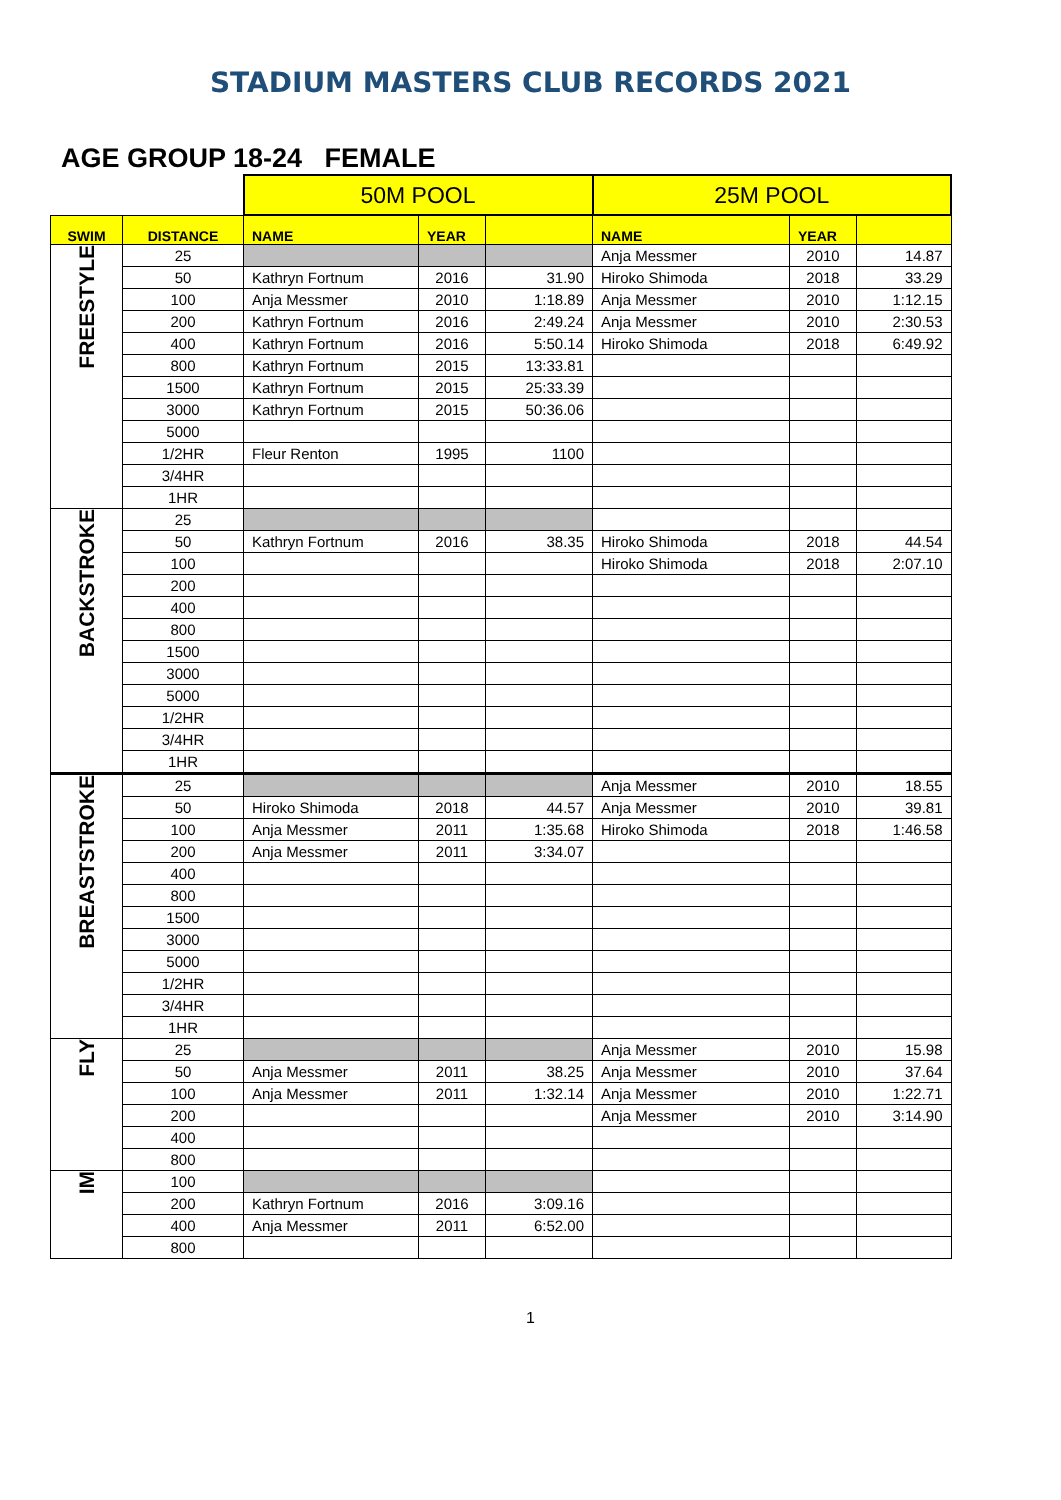STADIUM MASTERS CLUB RECORDS 2021
AGE GROUP 18-24 FEMALE
| | | 50M POOL | | | 25M POOL | | |
| SWIM | DISTANCE | NAME | YEAR | | NAME | YEAR | |
| FREESTYLE | 25 | | | | Anja Messmer | 2010 | 14.87 |
| | 50 | Kathryn Fortnum | 2016 | 31.90 | Hiroko Shimoda | 2018 | 33.29 |
| | 100 | Anja Messmer | 2010 | 1:18.89 | Anja Messmer | 2010 | 1:12.15 |
| | 200 | Kathryn Fortnum | 2016 | 2:49.24 | Anja Messmer | 2010 | 2:30.53 |
| | 400 | Kathryn Fortnum | 2016 | 5:50.14 | Hiroko Shimoda | 2018 | 6:49.92 |
| | 800 | Kathryn Fortnum | 2015 | 13:33.81 | | | |
| | 1500 | Kathryn Fortnum | 2015 | 25:33.39 | | | |
| | 3000 | Kathryn Fortnum | 2015 | 50:36.06 | | | |
| | 5000 | | | | | | |
| | 1/2HR | Fleur Renton | 1995 | 1100 | | | |
| | 3/4HR | | | | | | |
| | 1HR | | | | | | |
| BACKSTROKE | 25 | | | | | | |
| | 50 | Kathryn Fortnum | 2016 | 38.35 | Hiroko Shimoda | 2018 | 44.54 |
| | 100 | | | | Hiroko Shimoda | 2018 | 2:07.10 |
| | 200 | | | | | | |
| | 400 | | | | | | |
| | 800 | | | | | | |
| | 1500 | | | | | | |
| | 3000 | | | | | | |
| | 5000 | | | | | | |
| | 1/2HR | | | | | | |
| | 3/4HR | | | | | | |
| | 1HR | | | | | | |
| BREASTSTROKE | 25 | | | | Anja Messmer | 2010 | 18.55 |
| | 50 | Hiroko Shimoda | 2018 | 44.57 | Anja Messmer | 2010 | 39.81 |
| | 100 | Anja Messmer | 2011 | 1:35.68 | Hiroko Shimoda | 2018 | 1:46.58 |
| | 200 | Anja Messmer | 2011 | 3:34.07 | | | |
| | 400 | | | | | | |
| | 800 | | | | | | |
| | 1500 | | | | | | |
| | 3000 | | | | | | |
| | 5000 | | | | | | |
| | 1/2HR | | | | | | |
| | 3/4HR | | | | | | |
| | 1HR | | | | | | |
| FLY | 25 | | | | Anja Messmer | 2010 | 15.98 |
| | 50 | Anja Messmer | 2011 | 38.25 | Anja Messmer | 2010 | 37.64 |
| | 100 | Anja Messmer | 2011 | 1:32.14 | Anja Messmer | 2010 | 1:22.71 |
| | 200 | | | | Anja Messmer | 2010 | 3:14.90 |
| | 400 | | | | | | |
| | 800 | | | | | | |
| IM | 100 | | | | | | |
| | 200 | Kathryn Fortnum | 2016 | 3:09.16 | | | |
| | 400 | Anja Messmer | 2011 | 6:52.00 | | | |
| | 800 | | | | | | |
1